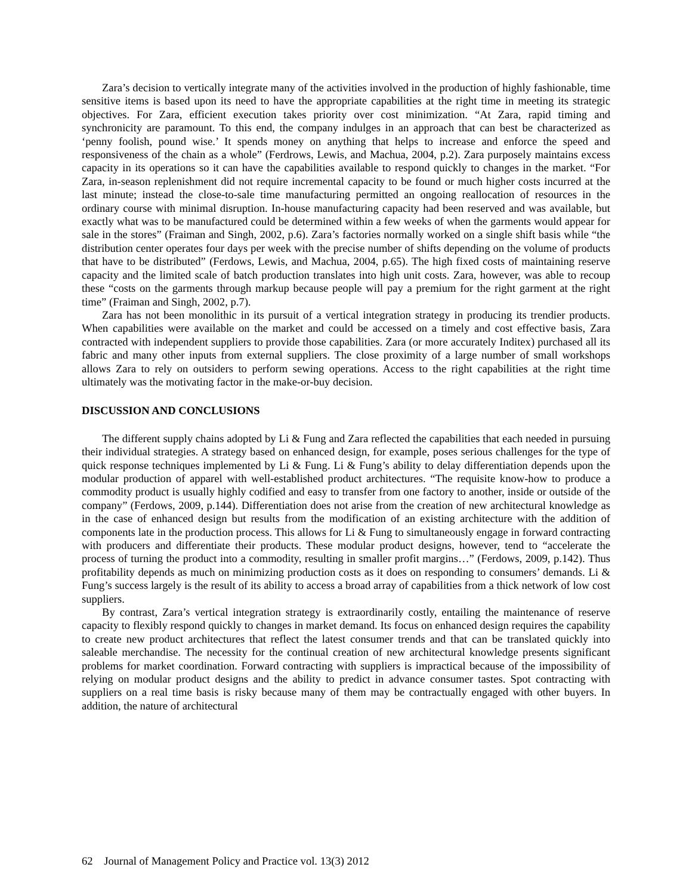Zara’s decision to vertically integrate many of the activities involved in the production of highly fashionable, time sensitive items is based upon its need to have the appropriate capabilities at the right time in meeting its strategic objectives. For Zara, efficient execution takes priority over cost minimization. “At Zara, rapid timing and synchronicity are paramount. To this end, the company indulges in an approach that can best be characterized as ‘penny foolish, pound wise.’ It spends money on anything that helps to increase and enforce the speed and responsiveness of the chain as a whole” (Ferdrows, Lewis, and Machua, 2004, p.2). Zara purposely maintains excess capacity in its operations so it can have the capabilities available to respond quickly to changes in the market. “For Zara, in-season replenishment did not require incremental capacity to be found or much higher costs incurred at the last minute; instead the close-to-sale time manufacturing permitted an ongoing reallocation of resources in the ordinary course with minimal disruption. In-house manufacturing capacity had been reserved and was available, but exactly what was to be manufactured could be determined within a few weeks of when the garments would appear for sale in the stores” (Fraiman and Singh, 2002, p.6). Zara’s factories normally worked on a single shift basis while “the distribution center operates four days per week with the precise number of shifts depending on the volume of products that have to be distributed” (Ferdows, Lewis, and Machua, 2004, p.65). The high fixed costs of maintaining reserve capacity and the limited scale of batch production translates into high unit costs. Zara, however, was able to recoup these “costs on the garments through markup because people will pay a premium for the right garment at the right time” (Fraiman and Singh, 2002, p.7).
Zara has not been monolithic in its pursuit of a vertical integration strategy in producing its trendier products. When capabilities were available on the market and could be accessed on a timely and cost effective basis, Zara contracted with independent suppliers to provide those capabilities. Zara (or more accurately Inditex) purchased all its fabric and many other inputs from external suppliers. The close proximity of a large number of small workshops allows Zara to rely on outsiders to perform sewing operations. Access to the right capabilities at the right time ultimately was the motivating factor in the make-or-buy decision.
DISCUSSION AND CONCLUSIONS
The different supply chains adopted by Li & Fung and Zara reflected the capabilities that each needed in pursuing their individual strategies. A strategy based on enhanced design, for example, poses serious challenges for the type of quick response techniques implemented by Li & Fung. Li & Fung’s ability to delay differentiation depends upon the modular production of apparel with well-established product architectures. “The requisite know-how to produce a commodity product is usually highly codified and easy to transfer from one factory to another, inside or outside of the company” (Ferdows, 2009, p.144). Differentiation does not arise from the creation of new architectural knowledge as in the case of enhanced design but results from the modification of an existing architecture with the addition of components late in the production process. This allows for Li & Fung to simultaneously engage in forward contracting with producers and differentiate their products. These modular product designs, however, tend to “accelerate the process of turning the product into a commodity, resulting in smaller profit margins…” (Ferdows, 2009, p.142). Thus profitability depends as much on minimizing production costs as it does on responding to consumers’ demands. Li & Fung’s success largely is the result of its ability to access a broad array of capabilities from a thick network of low cost suppliers.
By contrast, Zara’s vertical integration strategy is extraordinarily costly, entailing the maintenance of reserve capacity to flexibly respond quickly to changes in market demand. Its focus on enhanced design requires the capability to create new product architectures that reflect the latest consumer trends and that can be translated quickly into saleable merchandise. The necessity for the continual creation of new architectural knowledge presents significant problems for market coordination. Forward contracting with suppliers is impractical because of the impossibility of relying on modular product designs and the ability to predict in advance consumer tastes. Spot contracting with suppliers on a real time basis is risky because many of them may be contractually engaged with other buyers. In addition, the nature of architectural
62 Journal of Management Policy and Practice vol. 13(3) 2012